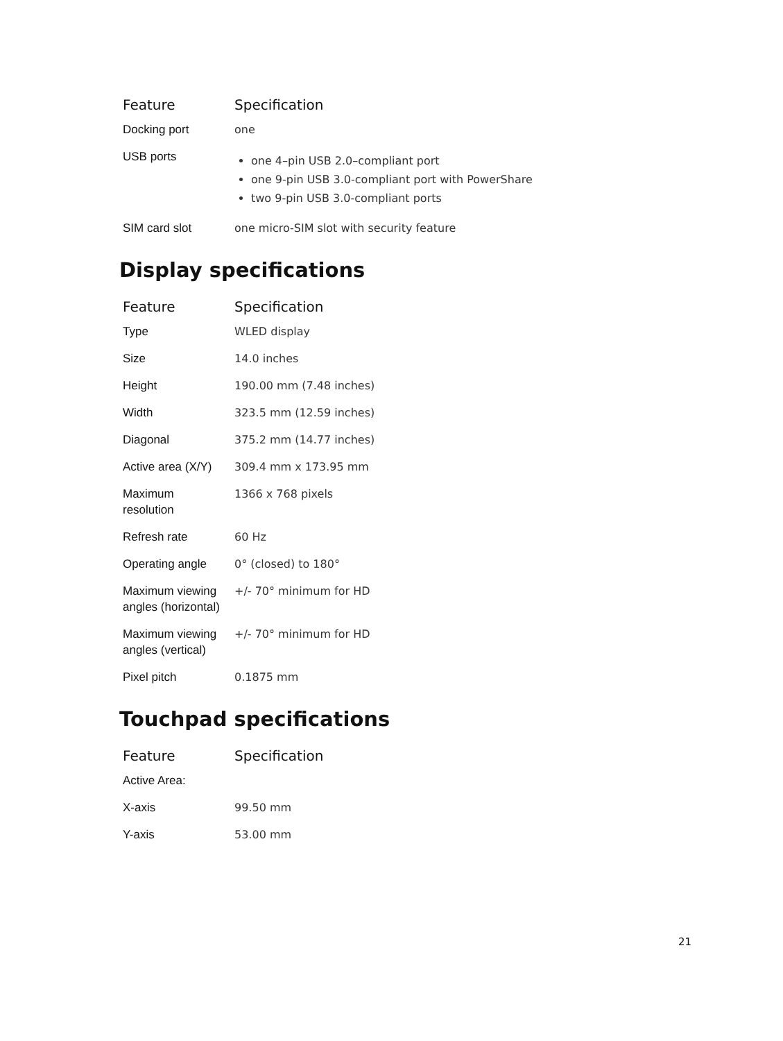| Feature | Specification |
| --- | --- |
| Docking port | one |
| USB ports | one 4–pin USB 2.0–compliant port one 9-pin USB 3.0-compliant port with PowerShare two 9-pin USB 3.0-compliant ports |
| SIM card slot | one micro-SIM slot with security feature |
Display specifications
| Feature | Specification |
| --- | --- |
| Type | WLED display |
| Size | 14.0 inches |
| Height | 190.00 mm (7.48 inches) |
| Width | 323.5 mm (12.59 inches) |
| Diagonal | 375.2 mm (14.77 inches) |
| Active area (X/Y) | 309.4 mm x 173.95 mm |
| Maximum resolution | 1366 x 768 pixels |
| Refresh rate | 60 Hz |
| Operating angle | 0° (closed) to 180° |
| Maximum viewing angles (horizontal) | +/- 70° minimum for HD |
| Maximum viewing angles (vertical) | +/- 70° minimum for HD |
| Pixel pitch | 0.1875 mm |
Touchpad specifications
| Feature | Specification |
| --- | --- |
| Active Area: | |
| X-axis | 99.50 mm |
| Y-axis | 53.00 mm |
21